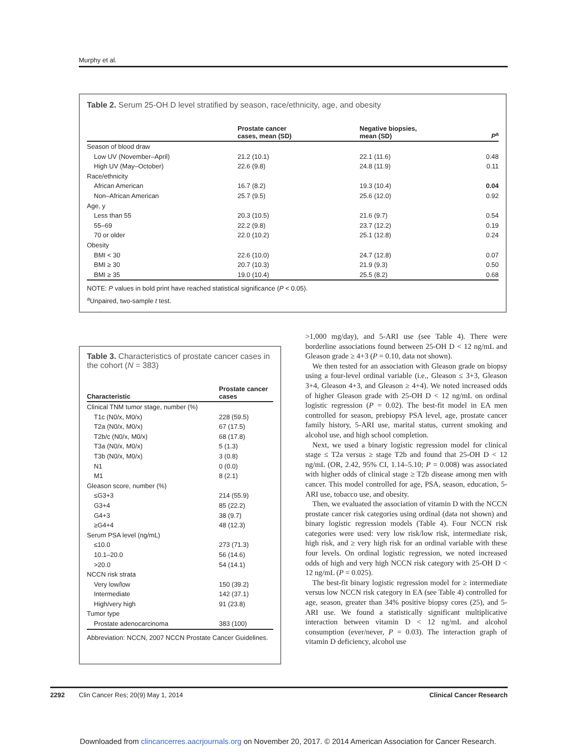Murphy et al.
Table 2. Serum 25-OH D level stratified by season, race/ethnicity, age, and obesity
| | Prostate cancer cases, mean (SD) | Negative biopsies, mean (SD) | P<sup>a</sup> |
| --- | --- | --- | --- |
| Season of blood draw | | | |
| Low UV (November–April) | 21.2 (10.1) | 22.1 (11.6) | 0.48 |
| High UV (May–October) | 22.6 (9.8) | 24.8 (11.9) | 0.11 |
| Race/ethnicity | | | |
| African American | 16.7 (8.2) | 19.3 (10.4) | 0.04 |
| Non–African American | 25.7 (9.5) | 25.6 (12.0) | 0.92 |
| Age, y | | | |
| Less than 55 | 20.3 (10.5) | 21.6 (9.7) | 0.54 |
| 55–69 | 22.2 (9.8) | 23.7 (12.2) | 0.19 |
| 70 or older | 22.0 (10.2) | 25.1 (12.8) | 0.24 |
| Obesity | | | |
| BMI < 30 | 22.6 (10.0) | 24.7 (12.8) | 0.07 |
| BMI ≥ 30 | 20.7 (10.3) | 21.9 (9.3) | 0.50 |
| BMI ≥ 35 | 19.0 (10.4) | 25.5 (8.2) | 0.68 |
NOTE: P values in bold print have reached statistical significance (P < 0.05).
<sup>a</sup> Unpaired, two-sample t test.
Table 3. Characteristics of prostate cancer cases in the cohort (N = 383)
| Characteristic | Prostate cancer cases |
| --- | --- |
| Clinical TNM tumor stage, number (%) | |
| T1c (N0/x, M0/x) | 228 (59.5) |
| T2a (N0/x, M0/x) | 67 (17.5) |
| T2b/c (N0/x, M0/x) | 68 (17.8) |
| T3a (N0/x, M0/x) | 5 (1.3) |
| T3b (N0/x, M0/x) | 3 (0.8) |
| N1 | 0 (0.0) |
| M1 | 8 (2.1) |
| Gleason score, number (%) | |
| ≤G3+3 | 214 (55.9) |
| G3+4 | 85 (22.2) |
| G4+3 | 38 (9.7) |
| ≥G4+4 | 48 (12.3) |
| Serum PSA level (ng/mL) | |
| ≤10.0 | 273 (71.3) |
| 10.1–20.0 | 56 (14.6) |
| >20.0 | 54 (14.1) |
| NCCN risk strata | |
| Very low/low | 150 (39.2) |
| Intermediate | 142 (37.1) |
| High/very high | 91 (23.8) |
| Tumor type | |
| Prostate adenocarcinoma | 383 (100) |
Abbreviation: NCCN, 2007 NCCN Prostate Cancer Guidelines.
>1,000 mg/day), and 5-ARI use (see Table 4). There were borderline associations found between 25-OH D < 12 ng/mL and Gleason grade ≥ 4+3 (P = 0.10, data not shown).
We then tested for an association with Gleason grade on biopsy using a four-level ordinal variable (i.e., Gleason ≤ 3+3, Gleason 3+4, Gleason 4+3, and Gleason ≥ 4+4). We noted increased odds of higher Gleason grade with 25-OH D < 12 ng/mL on ordinal logistic regression (P = 0.02). The best-fit model in EA men controlled for season, prebiopsy PSA level, age, prostate cancer family history, 5-ARI use, marital status, current smoking and alcohol use, and high school completion.
Next, we used a binary logistic regression model for clinical stage ≤ T2a versus ≥ stage T2b and found that 25-OH D < 12 ng/mL (OR, 2.42, 95% CI, 1.14–5.10; P = 0.008) was associated with higher odds of clinical stage ≥ T2b disease among men with cancer. This model controlled for age, PSA, season, education, 5-ARI use, tobacco use, and obesity.
Then, we evaluated the association of vitamin D with the NCCN prostate cancer risk categories using ordinal (data not shown) and binary logistic regression models (Table 4). Four NCCN risk categories were used: very low risk/low risk, intermediate risk, high risk, and ≥ very high risk for an ordinal variable with these four levels. On ordinal logistic regression, we noted increased odds of high and very high NCCN risk category with 25-OH D < 12 ng/mL (P = 0.025).
The best-fit binary logistic regression model for ≥ intermediate versus low NCCN risk category in EA (see Table 4) controlled for age, season, greater than 34% positive biopsy cores (25), and 5-ARI use. We found a statistically significant multiplicative interaction between vitamin D < 12 ng/mL and alcohol consumption (ever/never, P = 0.03). The interaction graph of vitamin D deficiency, alcohol use
2292 Clin Cancer Res; 20(9) May 1, 2014 Clinical Cancer Research
Downloaded from clincancerres.aacrjournals.org on November 20, 2017. © 2014 American Association for Cancer Research.